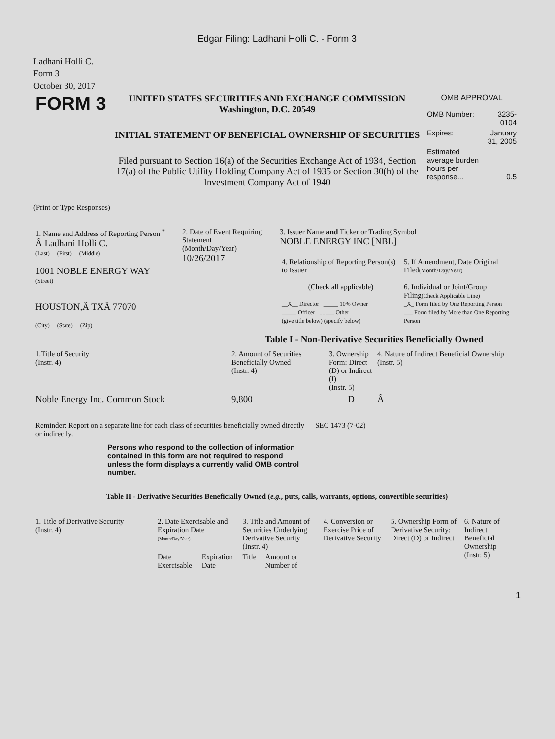Edgar Filing: Ladhani Holli C. - Form 3
Ladhani Holli C.
Form 3
October 30, 2017
| FORM 3 | UNITED STATES SECURITIES AND EXCHANGE COMMISSION Washington, D.C. 20549 INITIAL STATEMENT OF BENEFICIAL OWNERSHIP OF SECURITIES Filed pursuant to Section 16(a) of the Securities Exchange Act of 1934, Section 17(a) of the Public Utility Holding Company Act of 1935 or Section 30(h) of the Investment Company Act of 1940 | OMB APPROVAL / OMB Number: / 3235-0104 / / Expires: / January 31, 2005 / / Estimated average burden hours per response... / 0.5 / |
(Print or Type Responses)
| 1. Name and Address of Reporting Person <sup>*</sup> Â Ladhani Holli C. (Last) (First) (Middle) 1001 NOBLE ENERGY WAY (Street) HOUSTON,Â TXÂ 77070 (City) (State) (Zip) | 2. Date of Event Requiring Statement (Month/Day/Year) 10/26/2017 | 3. Issuer Name and Ticker or Trading Symbol NOBLE ENERGY INC [NBL] / 4. Relationship of Reporting Person(s) to Issuer (Check all applicable) __X__ Director _____ 10% Owner _____ Officer _____ Other (give title below) (specify below) / 5. If Amendment, Date Original Filed (Month/Day/Year) 6. Individual or Joint/Group Filing (Check Applicable Line) _X_ Form filed by One Reporting Person ___ Form filed by More than One Reporting Person / |
Table I - Non-Derivative Securities Beneficially Owned
| 1.Title of Security (Instr. 4) | 2. Amount of Securities Beneficially Owned (Instr. 4) | 3. Ownership Form: Direct (D) or Indirect (I) (Instr. 5) | 4. Nature of Indirect Beneficial Ownership (Instr. 5) |
| --- | --- | --- | --- |
| Noble Energy Inc. Common Stock | 9,800 | D | Â |
| Reminder: Report on a separate line for each class of securities beneficially owned directly or indirectly. | SEC 1473 (7-02) |
Persons who respond to the collection of information contained in this form are not required to respond unless the form displays a currently valid OMB control number.
Table II - Derivative Securities Beneficially Owned (e.g., puts, calls, warrants, options, convertible securities)
| 1. Title of Derivative Security (Instr. 4) | 2. Date Exercisable and Expiration Date (Month/Day/Year) | | 3. Title and Amount of Securities Underlying Derivative Security (Instr. 4) | | 4. Conversion or Exercise Price of Derivative Security | 5. Ownership Form of Derivative Security: Direct (D) or Indirect | 6. Nature of Indirect Beneficial Ownership (Instr. 5) |
| --- | --- | --- | --- | --- | --- | --- | --- |
| | Date Exercisable | Expiration Date | Title | Amount or Number of | | | |
1